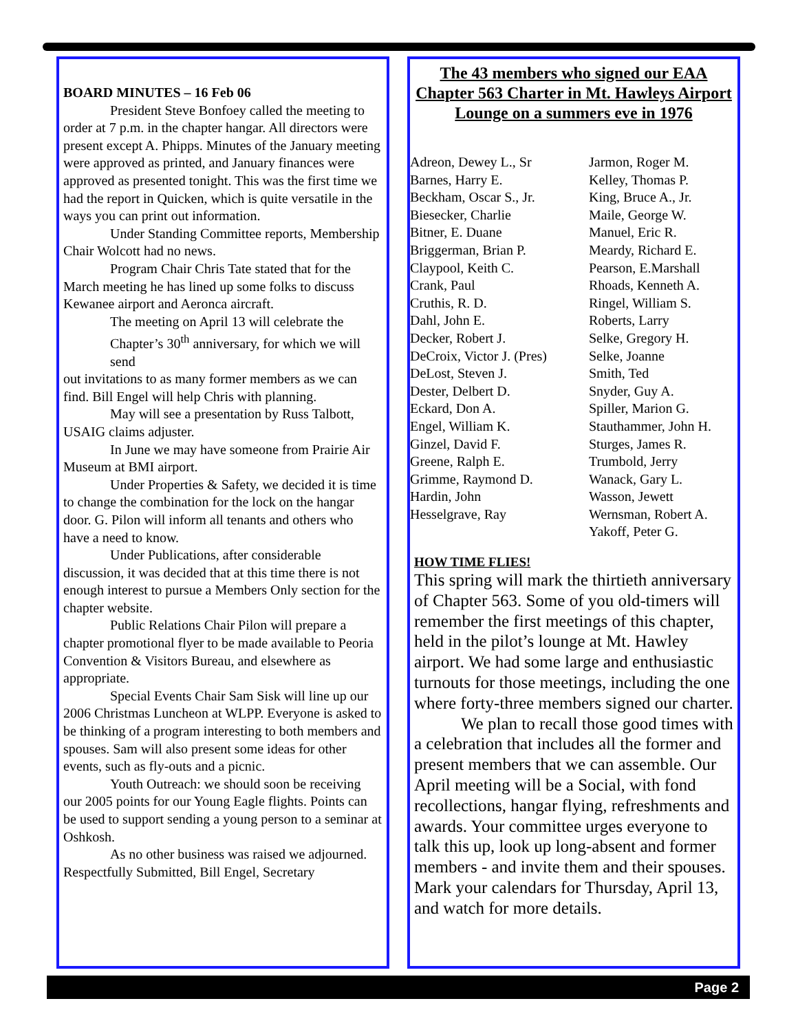BOARD MINUTES – 16 Feb 06
President Steve Bonfoey called the meeting to order at 7 p.m. in the chapter hangar. All directors were present except A. Phipps. Minutes of the January meeting were approved as printed, and January finances were approved as presented tonight. This was the first time we had the report in Quicken, which is quite versatile in the ways you can print out information.
Under Standing Committee reports, Membership Chair Wolcott had no news.
Program Chair Chris Tate stated that for the March meeting he has lined up some folks to discuss Kewanee airport and Aeronca aircraft.
The meeting on April 13 will celebrate the Chapter’s 30<sup>th</sup> anniversary, for which we will send
out invitations to as many former members as we can find. Bill Engel will help Chris with planning.
May will see a presentation by Russ Talbott, USAIG claims adjuster.
In June we may have someone from Prairie Air Museum at BMI airport.
Under Properties & Safety, we decided it is time to change the combination for the lock on the hangar door. G. Pilon will inform all tenants and others who have a need to know.
Under Publications, after considerable discussion, it was decided that at this time there is not enough interest to pursue a Members Only section for the chapter website.
Public Relations Chair Pilon will prepare a chapter promotional flyer to be made available to Peoria Convention & Visitors Bureau, and elsewhere as appropriate.
Special Events Chair Sam Sisk will line up our 2006 Christmas Luncheon at WLPP. Everyone is asked to be thinking of a program interesting to both members and spouses. Sam will also present some ideas for other events, such as fly-outs and a picnic.
Youth Outreach: we should soon be receiving our 2005 points for our Young Eagle flights. Points can be used to support sending a young person to a seminar at Oshkosh.
As no other business was raised we adjourned.
Respectfully Submitted, Bill Engel, Secretary
The 43 members who signed our EAA Chapter 563 Charter in Mt. Hawleys Airport Lounge on a summers eve in 1976
Adreon, Dewey L., Sr
Barnes, Harry E.
Beckham, Oscar S., Jr.
Biesecker, Charlie
Bitner, E. Duane
Briggerman, Brian P.
Claypool, Keith C.
Crank, Paul
Cruthis, R. D.
Dahl, John E.
Decker, Robert J.
DeCroix, Victor J. (Pres)
DeLost, Steven J.
Dester, Delbert D.
Eckard, Don A.
Engel, William K.
Ginzel, David F.
Greene, Ralph E.
Grimme, Raymond D.
Hardin, John
Hesselgrave, Ray
Jarmon, Roger M.
Kelley, Thomas P.
King, Bruce A., Jr.
Maile, George W.
Manuel, Eric R.
Meardy, Richard E.
Pearson, E.Marshall
Rhoads, Kenneth A.
Ringel, William S.
Roberts, Larry
Selke, Gregory H.
Selke, Joanne
Smith, Ted
Snyder, Guy A.
Spiller, Marion G.
Stauthammer, John H.
Sturges, James R.
Trumbold, Jerry
Wanack, Gary L.
Wasson, Jewett
Wernsman, Robert A.
Yakoff, Peter G.
HOW TIME FLIES!
This spring will mark the thirtieth anniversary of Chapter 563. Some of you old-timers will remember the first meetings of this chapter, held in the pilot’s lounge at Mt. Hawley airport. We had some large and enthusiastic turnouts for those meetings, including the one where forty-three members signed our charter.
We plan to recall those good times with a celebration that includes all the former and present members that we can assemble. Our April meeting will be a Social, with fond recollections, hangar flying, refreshments and awards. Your committee urges everyone to talk this up, look up long-absent and former members - and invite them and their spouses. Mark your calendars for Thursday, April 13, and watch for more details.
Page 2